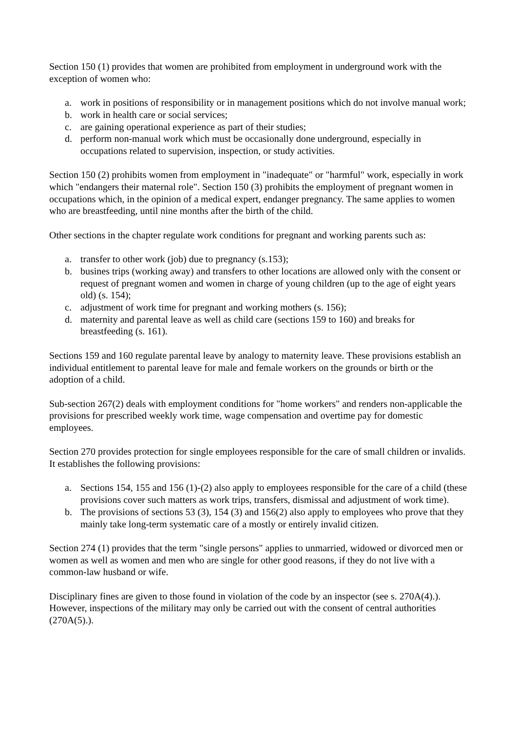Section 150 (1) provides that women are prohibited from employment in underground work with the exception of women who:
a. work in positions of responsibility or in management positions which do not involve manual work;
b. work in health care or social services;
c. are gaining operational experience as part of their studies;
d. perform non-manual work which must be occasionally done underground, especially in occupations related to supervision, inspection, or study activities.
Section 150 (2) prohibits women from employment in "inadequate" or "harmful" work, especially in work which "endangers their maternal role". Section 150 (3) prohibits the employment of pregnant women in occupations which, in the opinion of a medical expert, endanger pregnancy. The same applies to women who are breastfeeding, until nine months after the birth of the child.
Other sections in the chapter regulate work conditions for pregnant and working parents such as:
a. transfer to other work (job) due to pregnancy (s.153);
b. busines trips (working away) and transfers to other locations are allowed only with the consent or request of pregnant women and women in charge of young children (up to the age of eight years old) (s. 154);
c. adjustment of work time for pregnant and working mothers (s. 156);
d. maternity and parental leave as well as child care (sections 159 to 160) and breaks for breastfeeding (s. 161).
Sections 159 and 160 regulate parental leave by analogy to maternity leave. These provisions establish an individual entitlement to parental leave for male and female workers on the grounds or birth or the adoption of a child.
Sub-section 267(2) deals with employment conditions for "home workers" and renders non-applicable the provisions for prescribed weekly work time, wage compensation and overtime pay for domestic employees.
Section 270 provides protection for single employees responsible for the care of small children or invalids. It establishes the following provisions:
a. Sections 154, 155 and 156 (1)-(2) also apply to employees responsible for the care of a child (these provisions cover such matters as work trips, transfers, dismissal and adjustment of work time).
b. The provisions of sections 53 (3), 154 (3) and 156(2) also apply to employees who prove that they mainly take long-term systematic care of a mostly or entirely invalid citizen.
Section 274 (1) provides that the term "single persons" applies to unmarried, widowed or divorced men or women as well as women and men who are single for other good reasons, if they do not live with a common-law husband or wife.
Disciplinary fines are given to those found in violation of the code by an inspector (see s. 270A(4).). However, inspections of the military may only be carried out with the consent of central authorities (270A(5).).